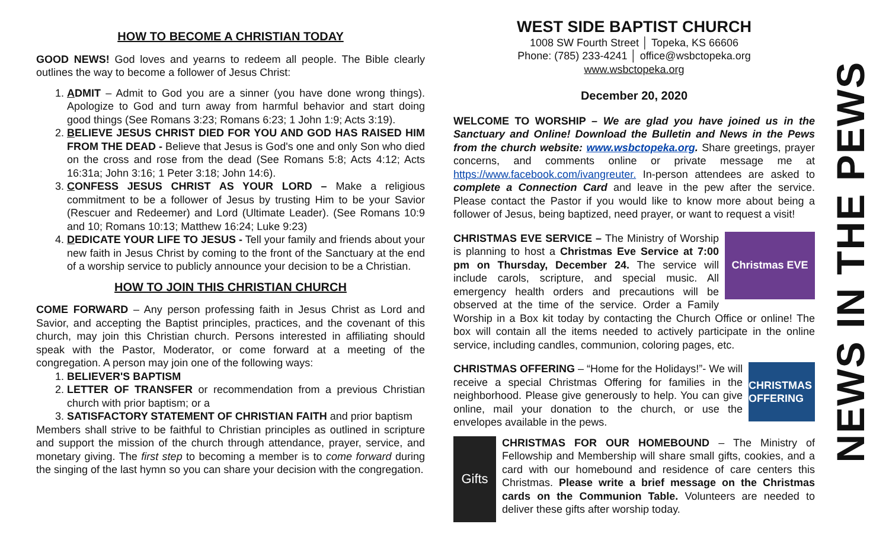HOW TO BECOME A CHRISTIAN TODAY
GOOD NEWS! God loves and yearns to redeem all people. The Bible clearly outlines the way to become a follower of Jesus Christ:
1. ADMIT – Admit to God you are a sinner (you have done wrong things). Apologize to God and turn away from harmful behavior and start doing good things (See Romans 3:23; Romans 6:23; 1 John 1:9; Acts 3:19).
2. BELIEVE JESUS CHRIST DIED FOR YOU AND GOD HAS RAISED HIM FROM THE DEAD - Believe that Jesus is God's one and only Son who died on the cross and rose from the dead (See Romans 5:8; Acts 4:12; Acts 16:31a; John 3:16; 1 Peter 3:18; John 14:6).
3. CONFESS JESUS CHRIST AS YOUR LORD – Make a religious commitment to be a follower of Jesus by trusting Him to be your Savior (Rescuer and Redeemer) and Lord (Ultimate Leader). (See Romans 10:9 and 10; Romans 10:13; Matthew 16:24; Luke 9:23)
4. DEDICATE YOUR LIFE TO JESUS - Tell your family and friends about your new faith in Jesus Christ by coming to the front of the Sanctuary at the end of a worship service to publicly announce your decision to be a Christian.
HOW TO JOIN THIS CHRISTIAN CHURCH
COME FORWARD – Any person professing faith in Jesus Christ as Lord and Savior, and accepting the Baptist principles, practices, and the covenant of this church, may join this Christian church. Persons interested in affiliating should speak with the Pastor, Moderator, or come forward at a meeting of the congregation. A person may join one of the following ways:
1. BELIEVER'S BAPTISM
2. LETTER OF TRANSFER or recommendation from a previous Christian church with prior baptism; or a
3. SATISFACTORY STATEMENT OF CHRISTIAN FAITH and prior baptism
Members shall strive to be faithful to Christian principles as outlined in scripture and support the mission of the church through attendance, prayer, service, and monetary giving. The first step to becoming a member is to come forward during the singing of the last hymn so you can share your decision with the congregation.
WEST SIDE BAPTIST CHURCH
1008 SW Fourth Street │ Topeka, KS 66606
Phone: (785) 233-4241 │ office@wsbctopeka.org
www.wsbctopeka.org
December 20, 2020
WELCOME TO WORSHIP – We are glad you have joined us in the Sanctuary and Online! Download the Bulletin and News in the Pews from the church website: www.wsbctopeka.org. Share greetings, prayer concerns, and comments online or private message me at https://www.facebook.com/ivangreuter. In-person attendees are asked to complete a Connection Card and leave in the pew after the service. Please contact the Pastor if you would like to know more about being a follower of Jesus, being baptized, need prayer, or want to request a visit!
Christmas EVE
CHRISTMAS EVE SERVICE – The Ministry of Worship is planning to host a Christmas Eve Service at 7:00 pm on Thursday, December 24. The service will include carols, scripture, and special music. All emergency health orders and precautions will be observed at the time of the service. Order a Family Worship in a Box kit today by contacting the Church Office or online! The box will contain all the items needed to actively participate in the online service, including candles, communion, coloring pages, etc.
CHRISTMAS OFFERING
CHRISTMAS OFFERING – “Home for the Holidays!”- We will receive a special Christmas Offering for families in the neighborhood. Please give generously to help. You can give online, mail your donation to the church, or use the envelopes available in the pews.
Gifts
CHRISTMAS FOR OUR HOMEBOUND – The Ministry of Fellowship and Membership will share small gifts, cookies, and a card with our homebound and residence of care centers this Christmas. Please write a brief message on the Christmas cards on the Communion Table. Volunteers are needed to deliver these gifts after worship today.
NEWS IN THE PEWS